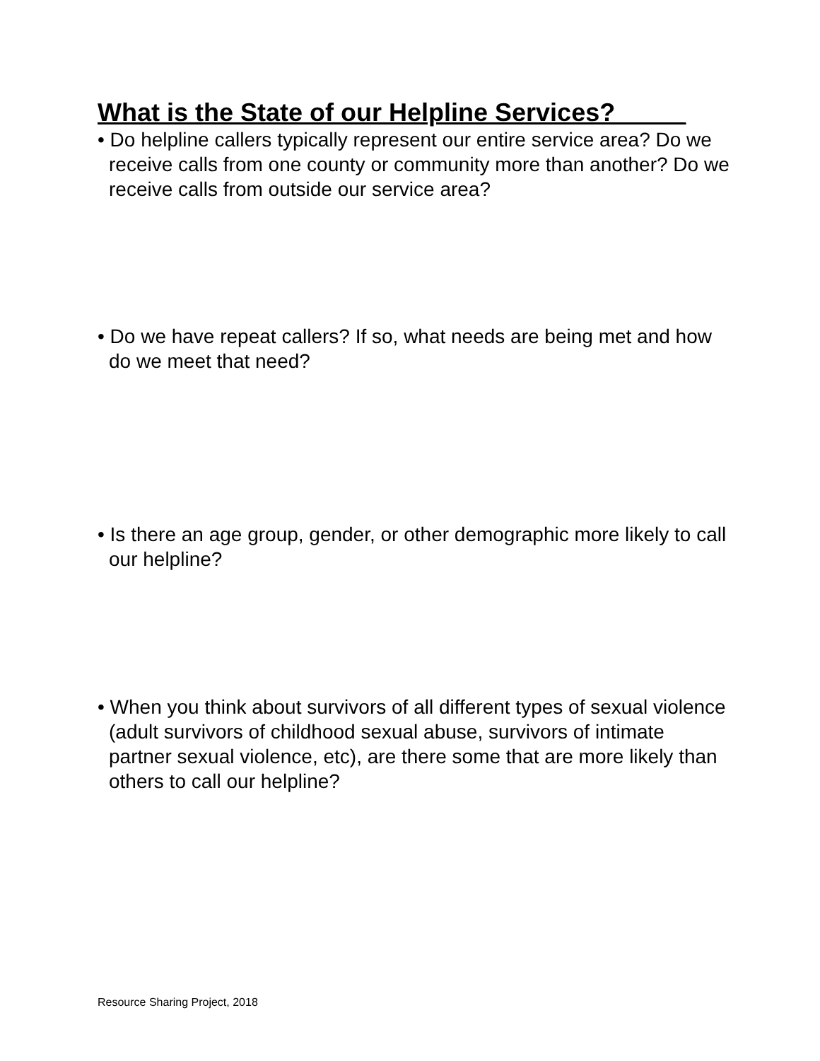What is the State of our Helpline Services?_____
• Do helpline callers typically represent our entire service area? Do we receive calls from one county or community more than another? Do we receive calls from outside our service area?
• Do we have repeat callers? If so, what needs are being met and how do we meet that need?
• Is there an age group, gender, or other demographic more likely to call our helpline?
• When you think about survivors of all different types of sexual violence (adult survivors of childhood sexual abuse, survivors of intimate partner sexual violence, etc), are there some that are more likely than others to call our helpline?
Resource Sharing Project, 2018